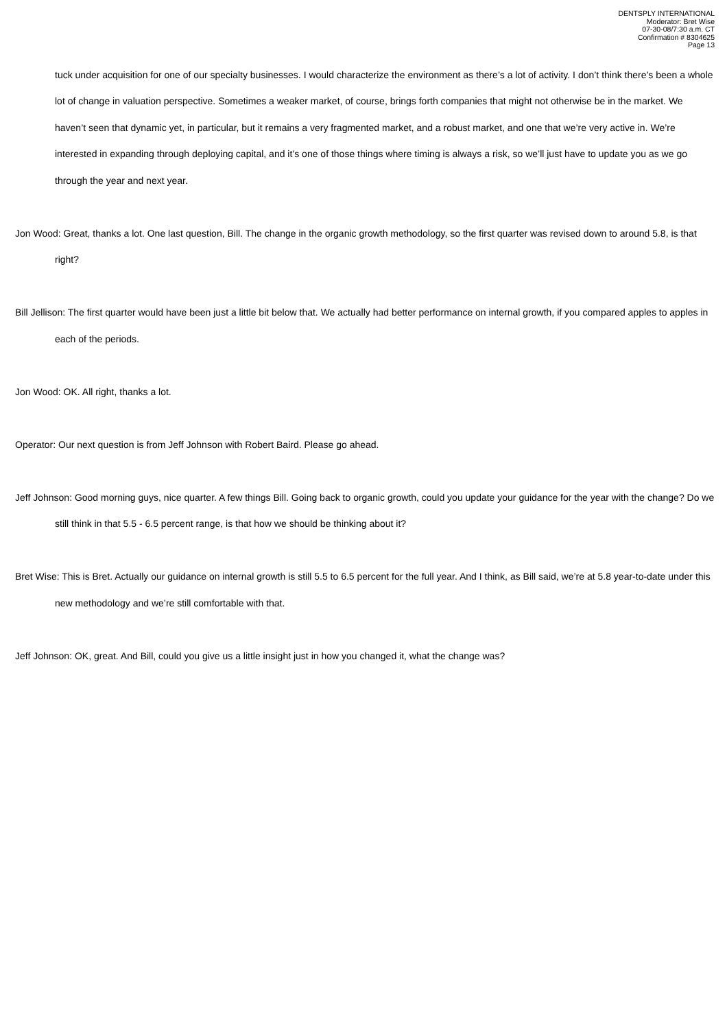DENTSPLY INTERNATIONAL
Moderator: Bret Wise
07-30-08/7:30 a.m. CT
Confirmation # 8304625
Page 13
tuck under acquisition for one of our specialty businesses. I would characterize the environment as there’s a lot of activity. I don’t think there’s been a whole lot of change in valuation perspective. Sometimes a weaker market, of course, brings forth companies that might not otherwise be in the market. We haven’t seen that dynamic yet, in particular, but it remains a very fragmented market, and a robust market, and one that we’re very active in. We’re interested in expanding through deploying capital, and it’s one of those things where timing is always a risk, so we’ll just have to update you as we go through the year and next year.
Jon Wood: Great, thanks a lot. One last question, Bill. The change in the organic growth methodology, so the first quarter was revised down to around 5.8, is that right?
Bill Jellison: The first quarter would have been just a little bit below that. We actually had better performance on internal growth, if you compared apples to apples in each of the periods.
Jon Wood: OK. All right, thanks a lot.
Operator: Our next question is from Jeff Johnson with Robert Baird. Please go ahead.
Jeff Johnson: Good morning guys, nice quarter. A few things Bill. Going back to organic growth, could you update your guidance for the year with the change? Do we still think in that 5.5 - 6.5 percent range, is that how we should be thinking about it?
Bret Wise: This is Bret. Actually our guidance on internal growth is still 5.5 to 6.5 percent for the full year. And I think, as Bill said, we’re at 5.8 year-to-date under this new methodology and we’re still comfortable with that.
Jeff Johnson: OK, great. And Bill, could you give us a little insight just in how you changed it, what the change was?